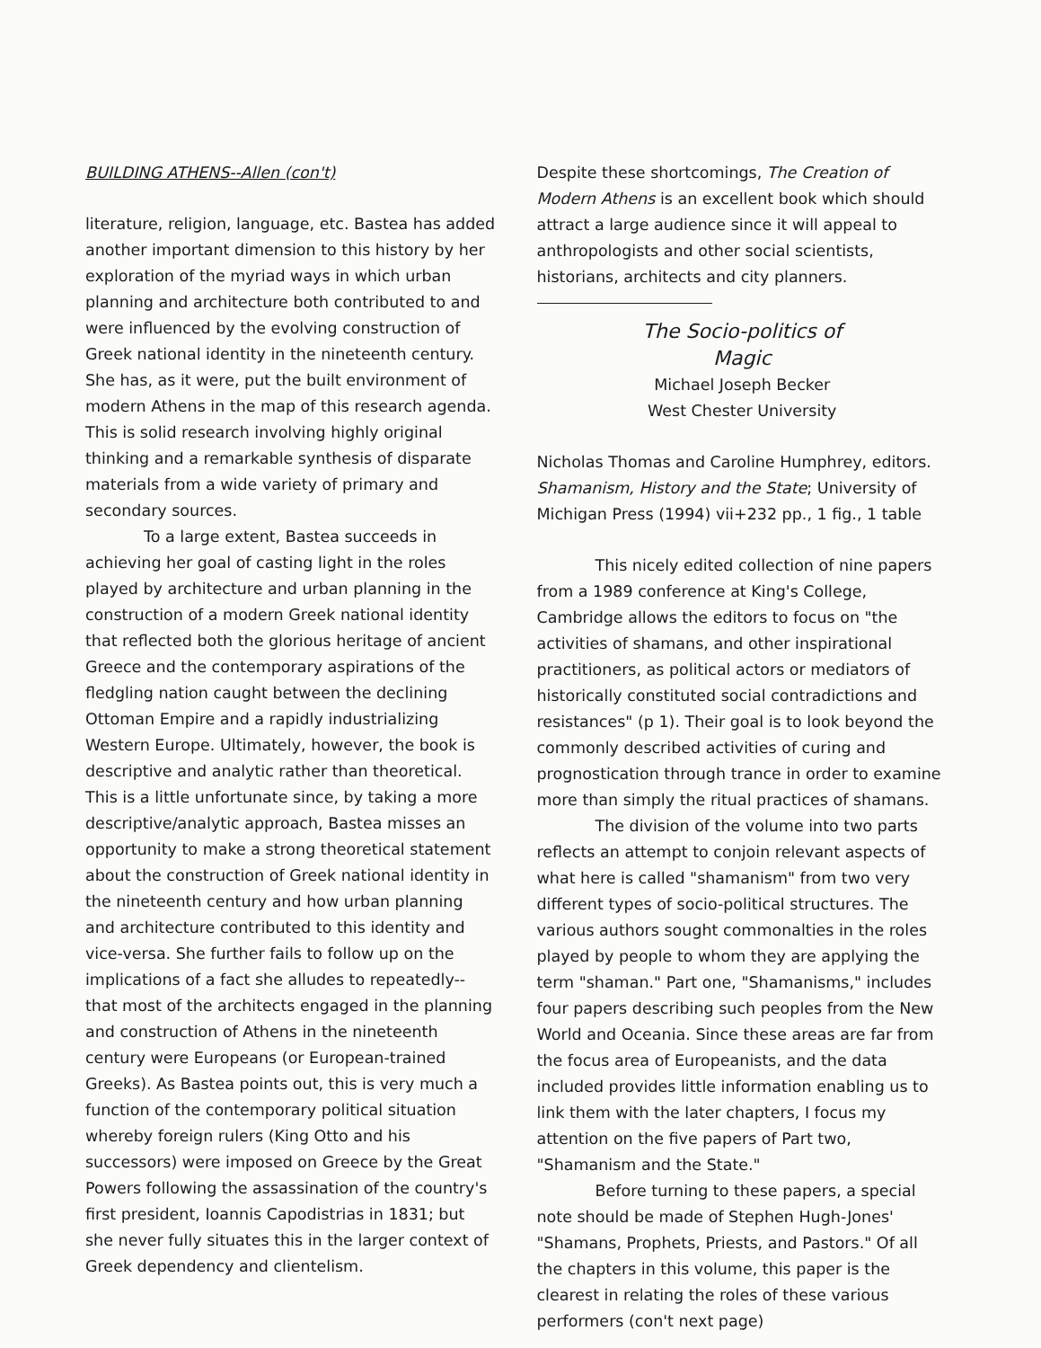BUILDING ATHENS--Allen (con't)
literature, religion, language, etc. Bastea has added another important dimension to this history by her exploration of the myriad ways in which urban planning and architecture both contributed to and were influenced by the evolving construction of Greek national identity in the nineteenth century. She has, as it were, put the built environment of modern Athens in the map of this research agenda. This is solid research involving highly original thinking and a remarkable synthesis of disparate materials from a wide variety of primary and secondary sources.
To a large extent, Bastea succeeds in achieving her goal of casting light in the roles played by architecture and urban planning in the construction of a modern Greek national identity that reflected both the glorious heritage of ancient Greece and the contemporary aspirations of the fledgling nation caught between the declining Ottoman Empire and a rapidly industrializing Western Europe. Ultimately, however, the book is descriptive and analytic rather than theoretical. This is a little unfortunate since, by taking a more descriptive/analytic approach, Bastea misses an opportunity to make a strong theoretical statement about the construction of Greek national identity in the nineteenth century and how urban planning and architecture contributed to this identity and vice-versa. She further fails to follow up on the implications of a fact she alludes to repeatedly--that most of the architects engaged in the planning and construction of Athens in the nineteenth century were Europeans (or European-trained Greeks). As Bastea points out, this is very much a function of the contemporary political situation whereby foreign rulers (King Otto and his successors) were imposed on Greece by the Great Powers following the assassination of the country's first president, Ioannis Capodistrias in 1831; but she never fully situates this in the larger context of Greek dependency and clientelism.
Despite these shortcomings, The Creation of Modern Athens is an excellent book which should attract a large audience since it will appeal to anthropologists and other social scientists, historians, architects and city planners.
The Socio-politics of
Magic
Michael Joseph Becker
West Chester University
Nicholas Thomas and Caroline Humphrey, editors. Shamanism, History and the State; University of Michigan Press (1994) vii+232 pp., 1 fig., 1 table
This nicely edited collection of nine papers from a 1989 conference at King's College, Cambridge allows the editors to focus on "the activities of shamans, and other inspirational practitioners, as political actors or mediators of historically constituted social contradictions and resistances" (p 1). Their goal is to look beyond the commonly described activities of curing and prognostication through trance in order to examine more than simply the ritual practices of shamans.
The division of the volume into two parts reflects an attempt to conjoin relevant aspects of what here is called "shamanism" from two very different types of socio-political structures. The various authors sought commonalties in the roles played by people to whom they are applying the term "shaman." Part one, "Shamanisms," includes four papers describing such peoples from the New World and Oceania. Since these areas are far from the focus area of Europeanists, and the data included provides little information enabling us to link them with the later chapters, I focus my attention on the five papers of Part two, "Shamanism and the State."
Before turning to these papers, a special note should be made of Stephen Hugh-Jones' "Shamans, Prophets, Priests, and Pastors." Of all the chapters in this volume, this paper is the clearest in relating the roles of these various performers (con't next page)